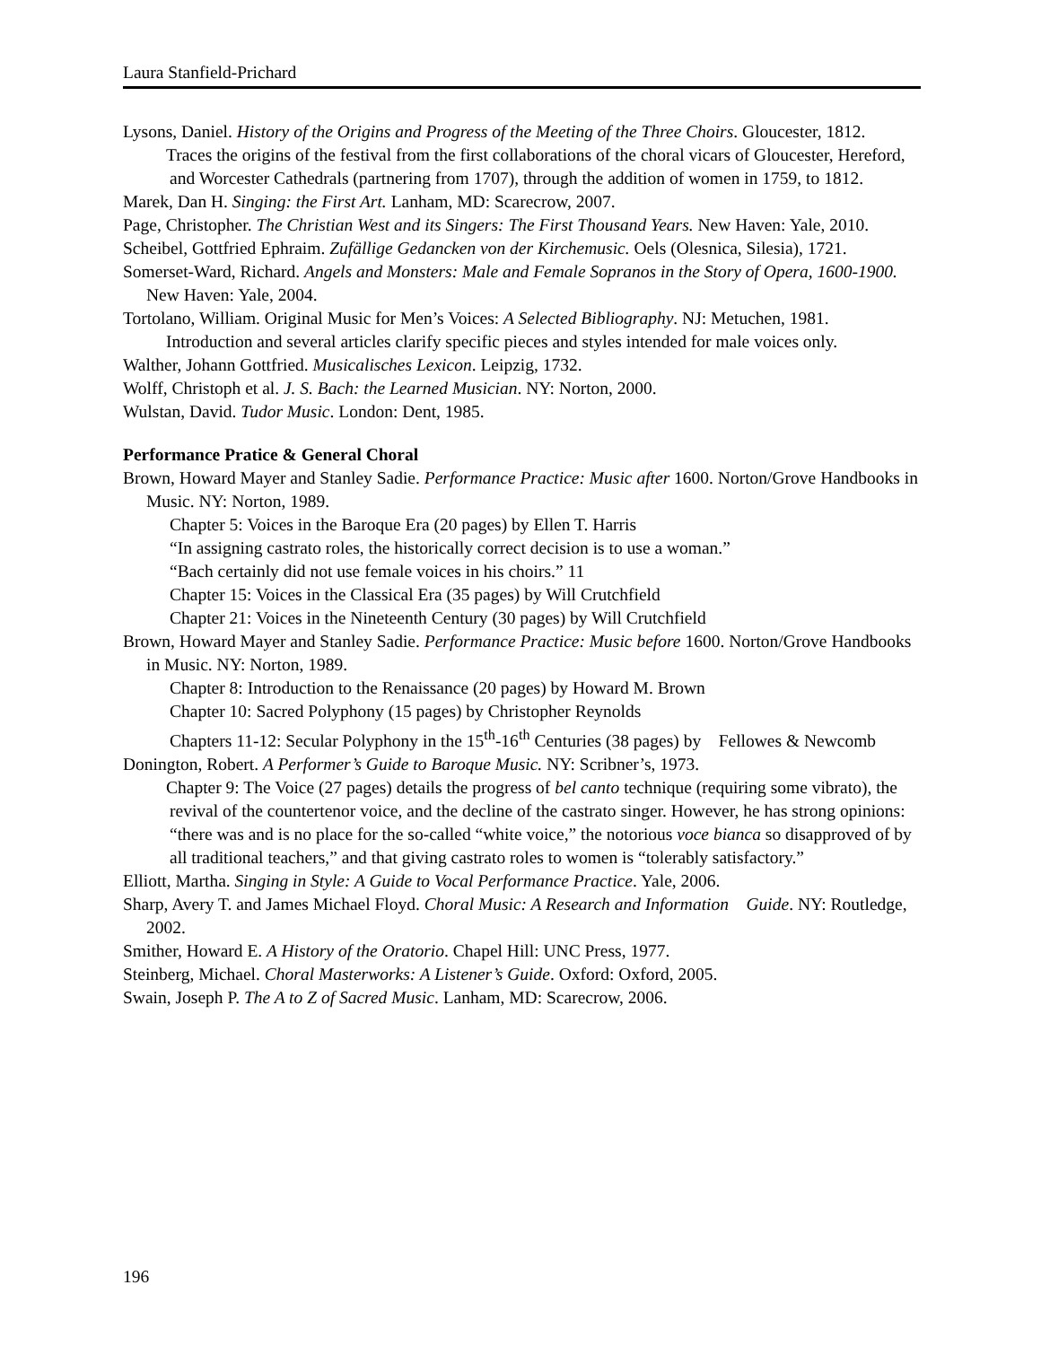Laura Stanfield-Prichard
Lysons, Daniel. History of the Origins and Progress of the Meeting of the Three Choirs. Gloucester, 1812.
Traces the origins of the festival from the first collaborations of the choral vicars of Gloucester, Hereford, and Worcester Cathedrals (partnering from 1707), through the addition of women in 1759, to 1812.
Marek, Dan H. Singing: the First Art. Lanham, MD: Scarecrow, 2007.
Page, Christopher. The Christian West and its Singers: The First Thousand Years. New Haven: Yale, 2010.
Scheibel, Gottfried Ephraim. Zufällige Gedancken von der Kirchemusic. Oels (Olesnica, Silesia), 1721.
Somerset-Ward, Richard. Angels and Monsters: Male and Female Sopranos in the Story of Opera, 1600-1900. New Haven: Yale, 2004.
Tortolano, William. Original Music for Men’s Voices: A Selected Bibliography. NJ: Metuchen, 1981.
Introduction and several articles clarify specific pieces and styles intended for male voices only.
Walther, Johann Gottfried. Musicalisches Lexicon. Leipzig, 1732.
Wolff, Christoph et al. J. S. Bach: the Learned Musician. NY: Norton, 2000.
Wulstan, David. Tudor Music. London: Dent, 1985.
Performance Pratice & General Choral
Brown, Howard Mayer and Stanley Sadie. Performance Practice: Music after 1600. Norton/Grove Handbooks in Music. NY: Norton, 1989.
Chapter 5: Voices in the Baroque Era (20 pages) by Ellen T. Harris
“In assigning castrato roles, the historically correct decision is to use a woman.”
“Bach certainly did not use female voices in his choirs.” 11
Chapter 15: Voices in the Classical Era (35 pages) by Will Crutchfield
Chapter 21: Voices in the Nineteenth Century (30 pages) by Will Crutchfield
Brown, Howard Mayer and Stanley Sadie. Performance Practice: Music before 1600. Norton/Grove Handbooks in Music. NY: Norton, 1989.
Chapter 8: Introduction to the Renaissance (20 pages) by Howard M. Brown
Chapter 10: Sacred Polyphony (15 pages) by Christopher Reynolds
Chapters 11-12: Secular Polyphony in the 15<sup>th</sup>-16<sup>th</sup> Centuries (38 pages) by Fellowes & Newcomb
Donington, Robert. A Performer’s Guide to Baroque Music. NY: Scribner’s, 1973.
Chapter 9: The Voice (27 pages) details the progress of bel canto technique (requiring some vibrato), the revival of the countertenor voice, and the decline of the castrato singer. However, he has strong opinions: “there was and is no place for the so-called “white voice,” the notorious voce bianca so disapproved of by all traditional teachers,” and that giving castrato roles to women is “tolerably satisfactory.”
Elliott, Martha. Singing in Style: A Guide to Vocal Performance Practice. Yale, 2006.
Sharp, Avery T. and James Michael Floyd. Choral Music: A Research and Information Guide. NY: Routledge, 2002.
Smither, Howard E. A History of the Oratorio. Chapel Hill: UNC Press, 1977.
Steinberg, Michael. Choral Masterworks: A Listener’s Guide. Oxford: Oxford, 2005.
Swain, Joseph P. The A to Z of Sacred Music. Lanham, MD: Scarecrow, 2006.
196